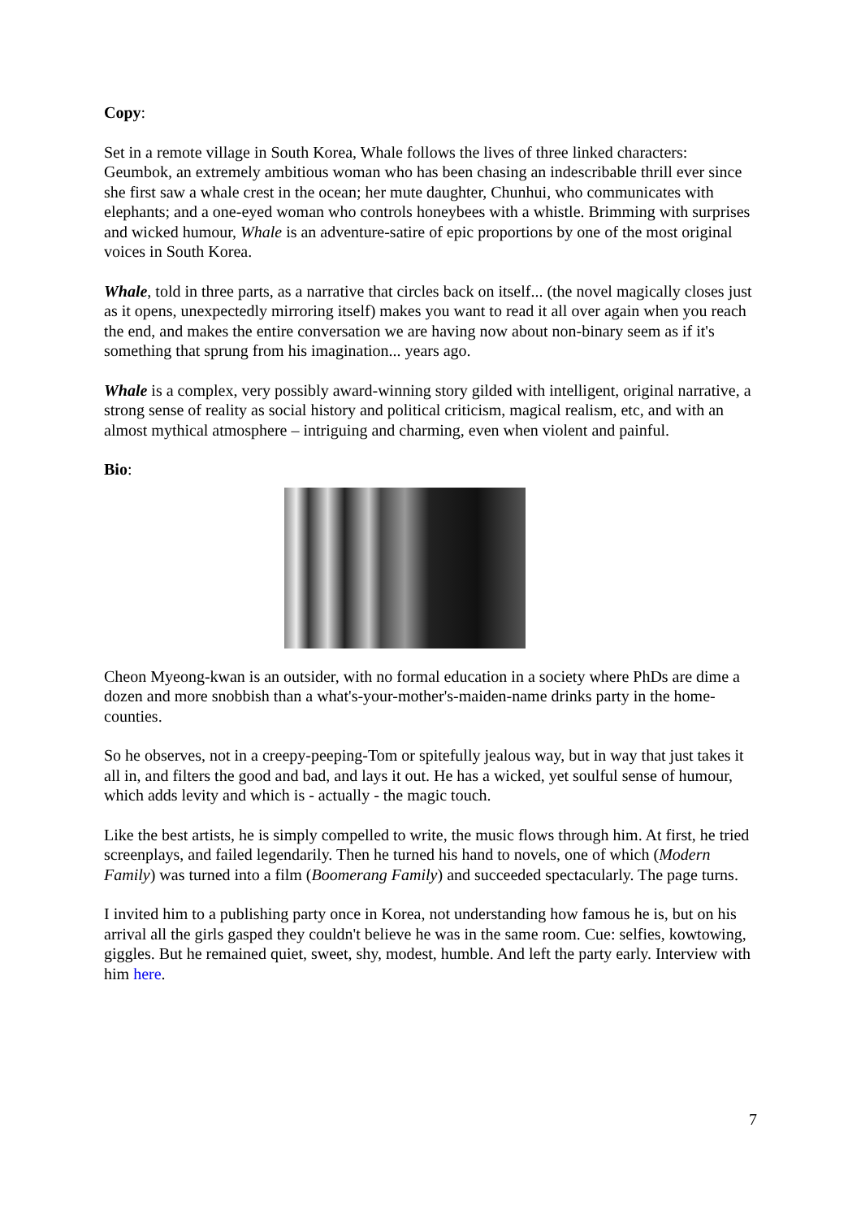Copy:
Set in a remote village in South Korea, Whale follows the lives of three linked characters: Geumbok, an extremely ambitious woman who has been chasing an indescribable thrill ever since she first saw a whale crest in the ocean; her mute daughter, Chunhui, who communicates with elephants; and a one-eyed woman who controls honeybees with a whistle. Brimming with surprises and wicked humour, Whale is an adventure-satire of epic proportions by one of the most original voices in South Korea.
Whale, told in three parts, as a narrative that circles back on itself... (the novel magically closes just as it opens, unexpectedly mirroring itself) makes you want to read it all over again when you reach the end, and makes the entire conversation we are having now about non-binary seem as if it's something that sprung from his imagination... years ago.
Whale is a complex, very possibly award-winning story gilded with intelligent, original narrative, a strong sense of reality as social history and political criticism, magical realism, etc, and with an almost mythical atmosphere – intriguing and charming, even when violent and painful.
Bio:
Cheon Myeong-kwan is an outsider, with no formal education in a society where PhDs are dime a dozen and more snobbish than a what's-your-mother's-maiden-name drinks party in the home-counties.
So he observes, not in a creepy-peeping-Tom or spitefully jealous way, but in way that just takes it all in, and filters the good and bad, and lays it out. He has a wicked, yet soulful sense of humour, which adds levity and which is - actually - the magic touch.
Like the best artists, he is simply compelled to write, the music flows through him. At first, he tried screenplays, and failed legendarily. Then he turned his hand to novels, one of which (Modern Family) was turned into a film (Boomerang Family) and succeeded spectacularly. The page turns.
I invited him to a publishing party once in Korea, not understanding how famous he is, but on his arrival all the girls gasped they couldn't believe he was in the same room. Cue: selfies, kowtowing, giggles. But he remained quiet, sweet, shy, modest, humble. And left the party early. Interview with him here.
7